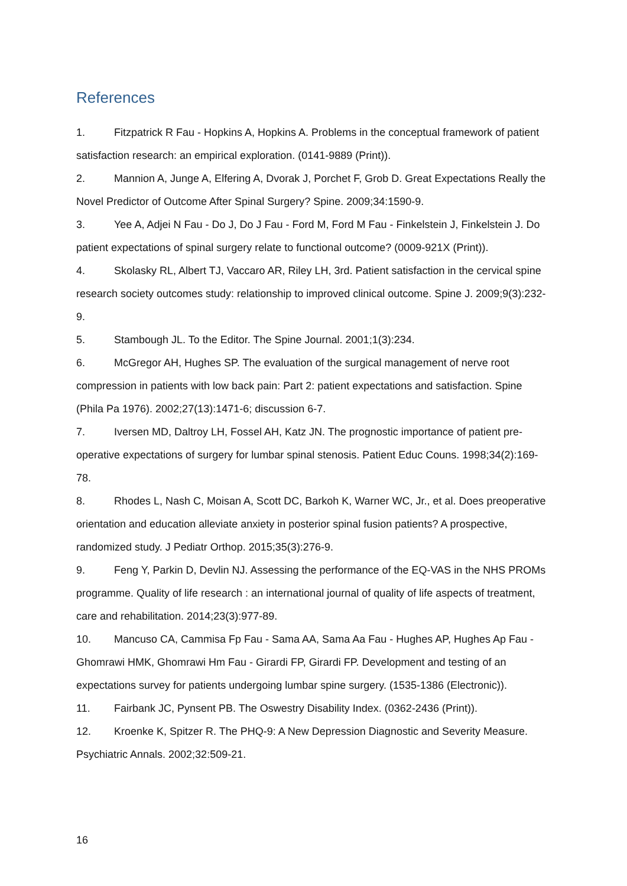References
1. Fitzpatrick R Fau - Hopkins A, Hopkins A. Problems in the conceptual framework of patient satisfaction research: an empirical exploration. (0141-9889 (Print)).
2. Mannion A, Junge A, Elfering A, Dvorak J, Porchet F, Grob D. Great Expectations Really the Novel Predictor of Outcome After Spinal Surgery? Spine. 2009;34:1590-9.
3. Yee A, Adjei N Fau - Do J, Do J Fau - Ford M, Ford M Fau - Finkelstein J, Finkelstein J. Do patient expectations of spinal surgery relate to functional outcome? (0009-921X (Print)).
4. Skolasky RL, Albert TJ, Vaccaro AR, Riley LH, 3rd. Patient satisfaction in the cervical spine research society outcomes study: relationship to improved clinical outcome. Spine J. 2009;9(3):232-9.
5. Stambough JL. To the Editor. The Spine Journal. 2001;1(3):234.
6. McGregor AH, Hughes SP. The evaluation of the surgical management of nerve root compression in patients with low back pain: Part 2: patient expectations and satisfaction. Spine (Phila Pa 1976). 2002;27(13):1471-6; discussion 6-7.
7. Iversen MD, Daltroy LH, Fossel AH, Katz JN. The prognostic importance of patient pre-operative expectations of surgery for lumbar spinal stenosis. Patient Educ Couns. 1998;34(2):169-78.
8. Rhodes L, Nash C, Moisan A, Scott DC, Barkoh K, Warner WC, Jr., et al. Does preoperative orientation and education alleviate anxiety in posterior spinal fusion patients? A prospective, randomized study. J Pediatr Orthop. 2015;35(3):276-9.
9. Feng Y, Parkin D, Devlin NJ. Assessing the performance of the EQ-VAS in the NHS PROMs programme. Quality of life research : an international journal of quality of life aspects of treatment, care and rehabilitation. 2014;23(3):977-89.
10. Mancuso CA, Cammisa Fp Fau - Sama AA, Sama Aa Fau - Hughes AP, Hughes Ap Fau - Ghomrawi HMK, Ghomrawi Hm Fau - Girardi FP, Girardi FP. Development and testing of an expectations survey for patients undergoing lumbar spine surgery. (1535-1386 (Electronic)).
11. Fairbank JC, Pynsent PB. The Oswestry Disability Index. (0362-2436 (Print)).
12. Kroenke K, Spitzer R. The PHQ-9: A New Depression Diagnostic and Severity Measure. Psychiatric Annals. 2002;32:509-21.
16